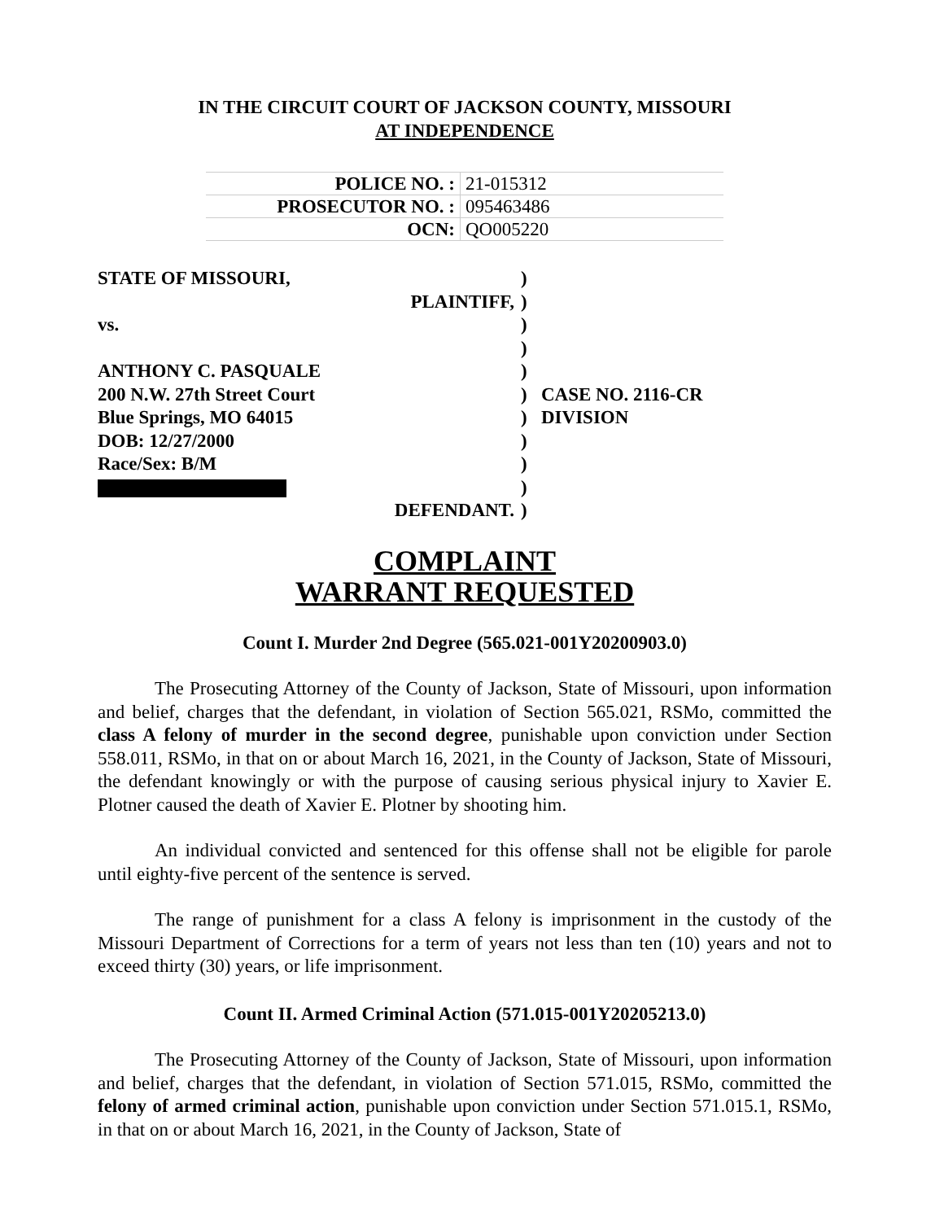IN THE CIRCUIT COURT OF JACKSON COUNTY, MISSOURI
AT INDEPENDENCE
| POLICE NO. : | 21-015312 |
| PROSECUTOR NO. : | 095463486 |
| OCN: | QO005220 |
| STATE OF MISSOURI, | ) | |
| PLAINTIFF, | ) | |
| vs. | ) | |
| | ) | |
| ANTHONY C. PASQUALE | ) | |
| 200 N.W. 27th Street Court | ) | CASE NO. 2116-CR |
| Blue Springs, MO 64015 | ) | DIVISION |
| DOB: 12/27/2000 | ) | |
| Race/Sex: B/M | ) | |
| | ) | |
| DEFENDANT. | ) | |
COMPLAINT
WARRANT REQUESTED
Count I. Murder 2nd Degree (565.021-001Y20200903.0)
The Prosecuting Attorney of the County of Jackson, State of Missouri, upon information and belief, charges that the defendant, in violation of Section 565.021, RSMo, committed the class A felony of murder in the second degree, punishable upon conviction under Section 558.011, RSMo, in that on or about March 16, 2021, in the County of Jackson, State of Missouri, the defendant knowingly or with the purpose of causing serious physical injury to Xavier E. Plotner caused the death of Xavier E. Plotner by shooting him.
An individual convicted and sentenced for this offense shall not be eligible for parole until eighty-five percent of the sentence is served.
The range of punishment for a class A felony is imprisonment in the custody of the Missouri Department of Corrections for a term of years not less than ten (10) years and not to exceed thirty (30) years, or life imprisonment.
Count II. Armed Criminal Action (571.015-001Y20205213.0)
The Prosecuting Attorney of the County of Jackson, State of Missouri, upon information and belief, charges that the defendant, in violation of Section 571.015, RSMo, committed the felony of armed criminal action, punishable upon conviction under Section 571.015.1, RSMo, in that on or about March 16, 2021, in the County of Jackson, State of